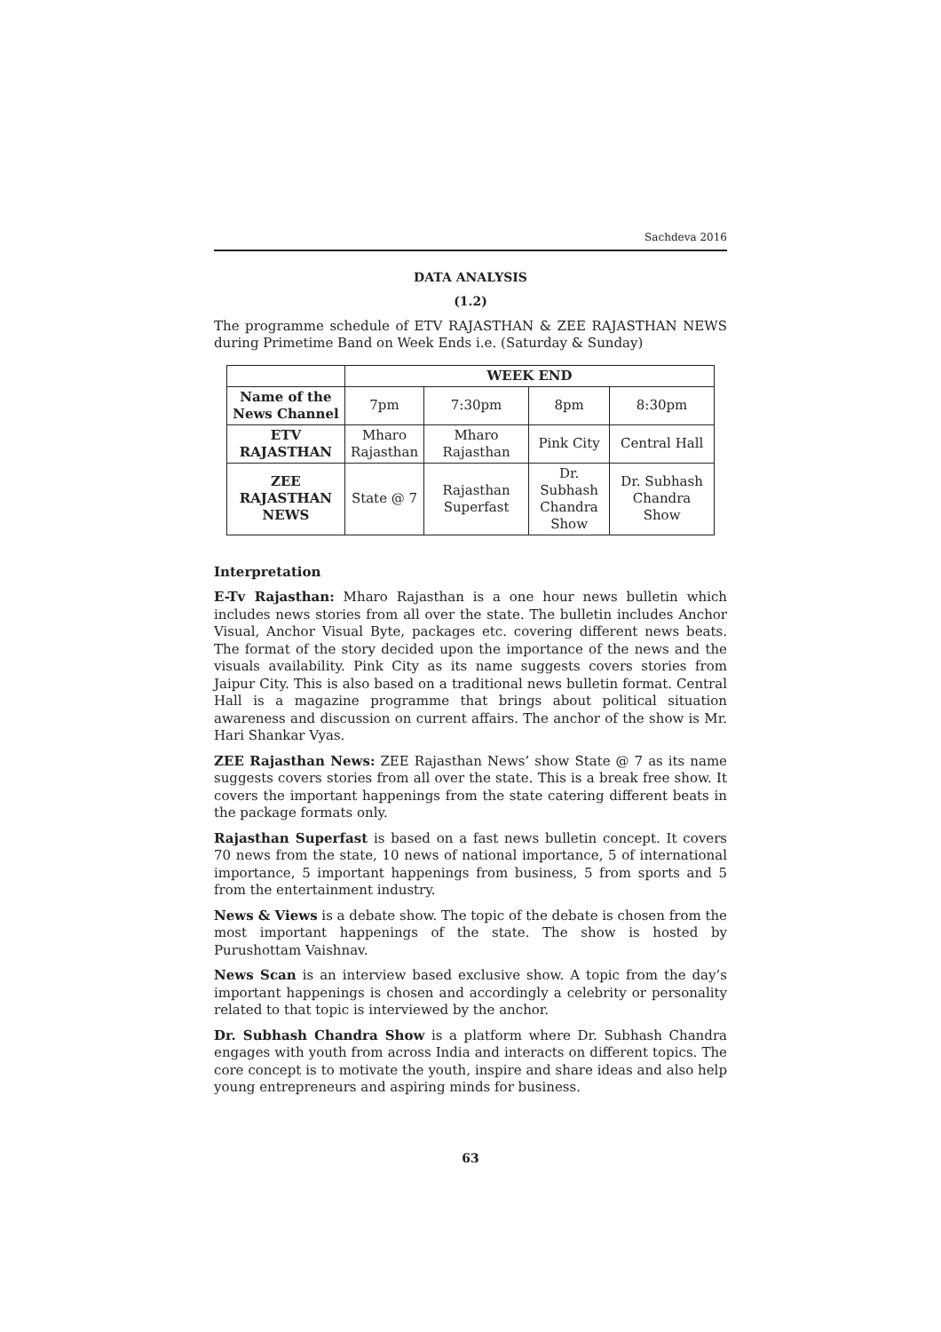Sachdeva 2016
DATA ANALYSIS
(1.2)
The programme schedule of ETV RAJASTHAN & ZEE RAJASTHAN NEWS during Primetime Band on Week Ends i.e. (Saturday & Sunday)
| | WEEK END | | | |
| --- | --- | --- | --- | --- |
| Name of the News Channel | 7pm | 7:30pm | 8pm | 8:30pm |
| ETV RAJASTHAN | Mharo Rajasthan | Mharo Rajasthan | Pink City | Central Hall |
| ZEE RAJASTHAN NEWS | State @ 7 | Rajasthan Superfast | Dr. Subhash Chandra Show | Dr. Subhash Chandra Show |
Interpretation
E-Tv Rajasthan: Mharo Rajasthan is a one hour news bulletin which includes news stories from all over the state. The bulletin includes Anchor Visual, Anchor Visual Byte, packages etc. covering different news beats. The format of the story decided upon the importance of the news and the visuals availability. Pink City as its name suggests covers stories from Jaipur City. This is also based on a traditional news bulletin format. Central Hall is a magazine programme that brings about political situation awareness and discussion on current affairs. The anchor of the show is Mr. Hari Shankar Vyas.
ZEE Rajasthan News: ZEE Rajasthan News’ show State @ 7 as its name suggests covers stories from all over the state. This is a break free show. It covers the important happenings from the state catering different beats in the package formats only.
Rajasthan Superfast is based on a fast news bulletin concept. It covers 70 news from the state, 10 news of national importance, 5 of international importance, 5 important happenings from business, 5 from sports and 5 from the entertainment industry.
News & Views is a debate show. The topic of the debate is chosen from the most important happenings of the state. The show is hosted by Purushottam Vaishnav.
News Scan is an interview based exclusive show. A topic from the day’s important happenings is chosen and accordingly a celebrity or personality related to that topic is interviewed by the anchor.
Dr. Subhash Chandra Show is a platform where Dr. Subhash Chandra engages with youth from across India and interacts on different topics. The core concept is to motivate the youth, inspire and share ideas and also help young entrepreneurs and aspiring minds for business.
63